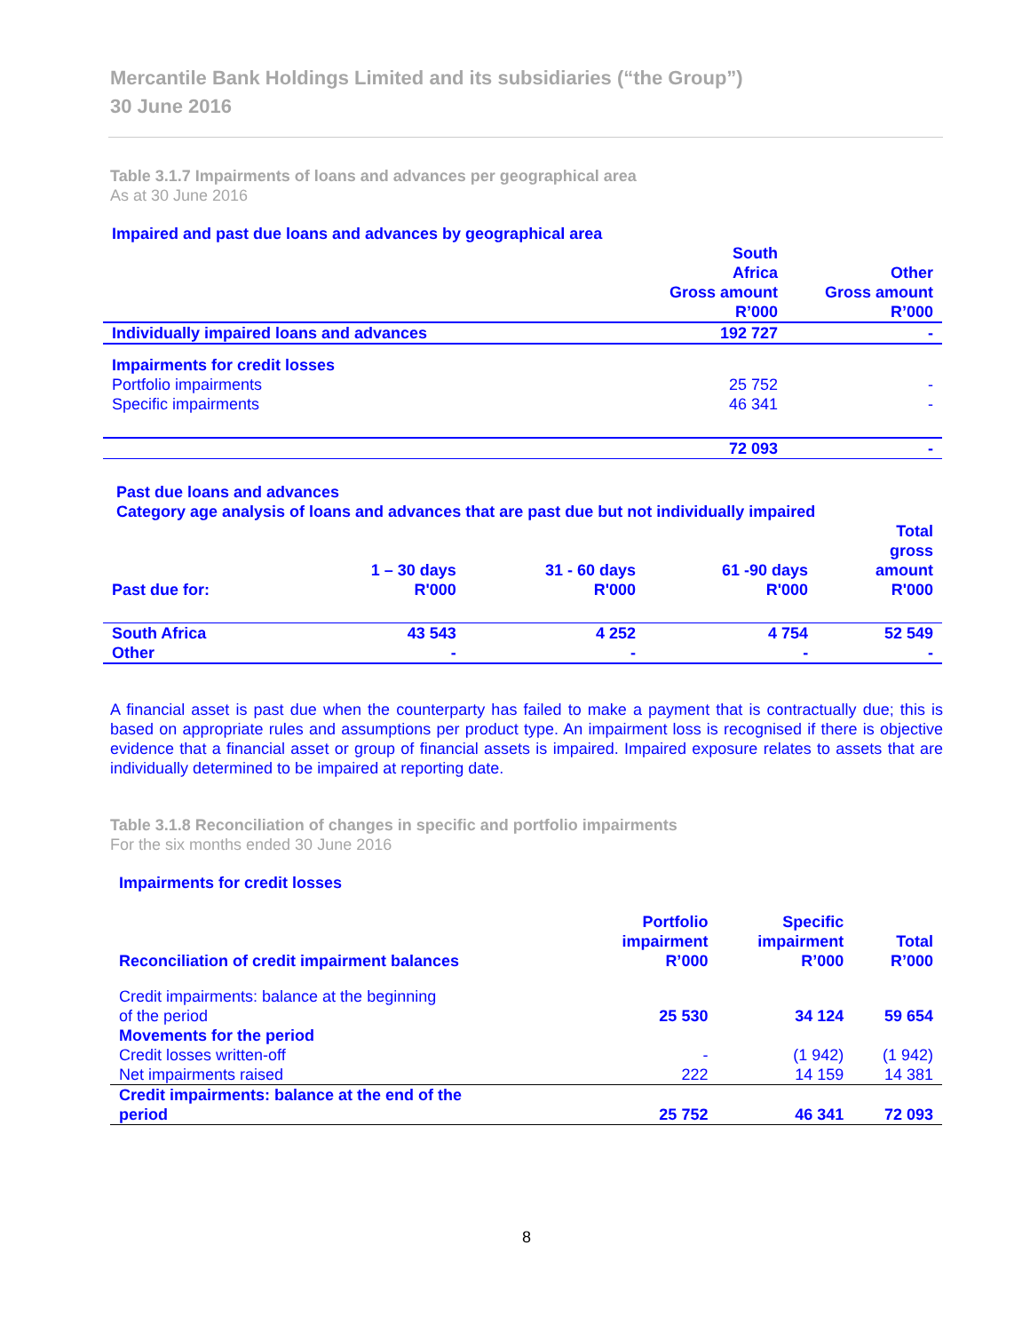Mercantile Bank Holdings Limited and its subsidiaries (“the Group”)
30 June 2016
Table 3.1.7 Impairments of loans and advances per geographical area
As at 30 June 2016
Impaired and past due loans and advances by geographical area
| | South Africa Gross amount R’000 | Other Gross amount R’000 |
| --- | --- | --- |
| Individually impaired loans and advances | 192 727 | - |
| Impairments for credit losses | | |
| Portfolio impairments | 25 752 | - |
| Specific impairments | 46 341 | - |
| | 72 093 | - |
Past due loans and advances
Category age analysis of loans and advances that are past due but not individually impaired
| Past due for: | 1 – 30 days R'000 | 31 - 60 days R'000 | 61 -90 days R'000 | Total gross amount R'000 |
| --- | --- | --- | --- | --- |
| South Africa | 43 543 | 4 252 | 4 754 | 52 549 |
| Other | - | - | - | - |
A financial asset is past due when the counterparty has failed to make a payment that is contractually due; this is based on appropriate rules and assumptions per product type. An impairment loss is recognised if there is objective evidence that a financial asset or group of financial assets is impaired. Impaired exposure relates to assets that are individually determined to be impaired at reporting date.
Table 3.1.8 Reconciliation of changes in specific and portfolio impairments
For the six months ended 30 June 2016
Impairments for credit losses
| Reconciliation of credit impairment balances | Portfolio impairment R’000 | Specific impairment R’000 | Total R’000 |
| --- | --- | --- | --- |
| Credit impairments: balance at the beginning of the period | 25 530 | 34 124 | 59 654 |
| Movements for the period | | | |
| Credit losses written-off | - | (1 942) | (1 942) |
| Net impairments raised | 222 | 14 159 | 14 381 |
| Credit impairments: balance at the end of the period | 25 752 | 46 341 | 72 093 |
8